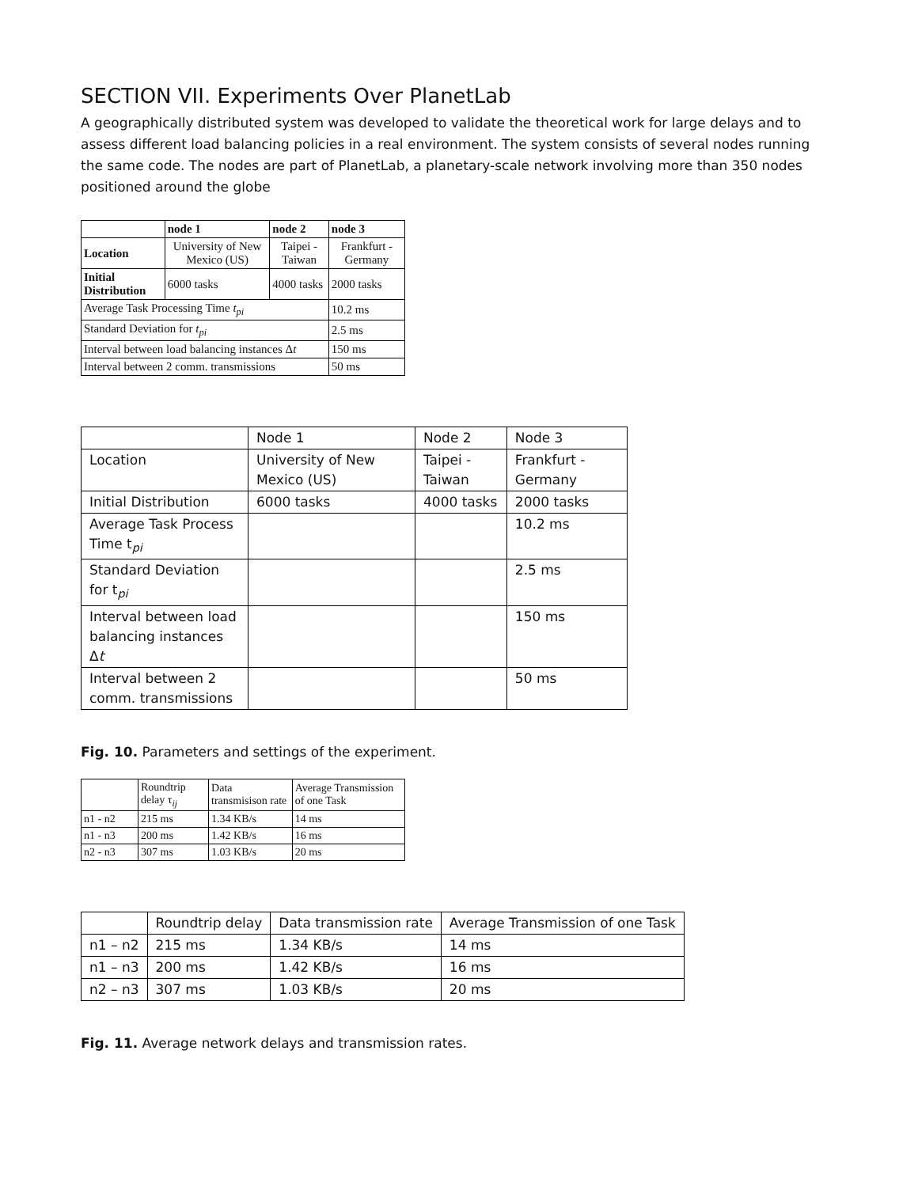SECTION VII. Experiments Over PlanetLab
A geographically distributed system was developed to validate the theoretical work for large delays and to assess different load balancing policies in a real environment. The system consists of several nodes running the same code. The nodes are part of PlanetLab, a planetary-scale network involving more than 350 nodes positioned around the globe
| | node 1 | node 2 | node 3 |
| --- | --- | --- | --- |
| Location | University of New Mexico (US) | Taipei - Taiwan | Frankfurt - Germany |
| Initial Distribution | 6000 tasks | 4000 tasks | 2000 tasks |
| Average Task Processing Time t<sub>pi</sub> | | | 10.2 ms |
| Standard Deviation for t<sub>pi</sub> | | | 2.5 ms |
| Interval between load balancing instances Δ t | | | 150 ms |
| Interval between 2 comm. transmissions | | | 50 ms |
| | Node 1 | Node 2 | Node 3 |
| Location | University of New Mexico (US) | Taipei - Taiwan | Frankfurt - Germany |
| Initial Distribution | 6000 tasks | 4000 tasks | 2000 tasks |
| Average Task Process Time t<sub>pi</sub> | | | 10.2 ms |
| Standard Deviation for t<sub>pi</sub> | | | 2.5 ms |
| Interval between load balancing instances Δ t | | | 150 ms |
| Interval between 2 comm. transmissions | | | 50 ms |
Fig. 10. Parameters and settings of the experiment.
| | Roundtrip delay τ<sub>ij</sub> | Data transmisison rate | Average Transmission of one Task |
| n1 - n2 | 215 ms | 1.34 KB/s | 14 ms |
| n1 - n3 | 200 ms | 1.42 KB/s | 16 ms |
| n2 - n3 | 307 ms | 1.03 KB/s | 20 ms |
| | Roundtrip delay | Data transmission rate | Average Transmission of one Task |
| n1 – n2 | 215 ms | 1.34 KB/s | 14 ms |
| n1 – n3 | 200 ms | 1.42 KB/s | 16 ms |
| n2 – n3 | 307 ms | 1.03 KB/s | 20 ms |
Fig. 11. Average network delays and transmission rates.